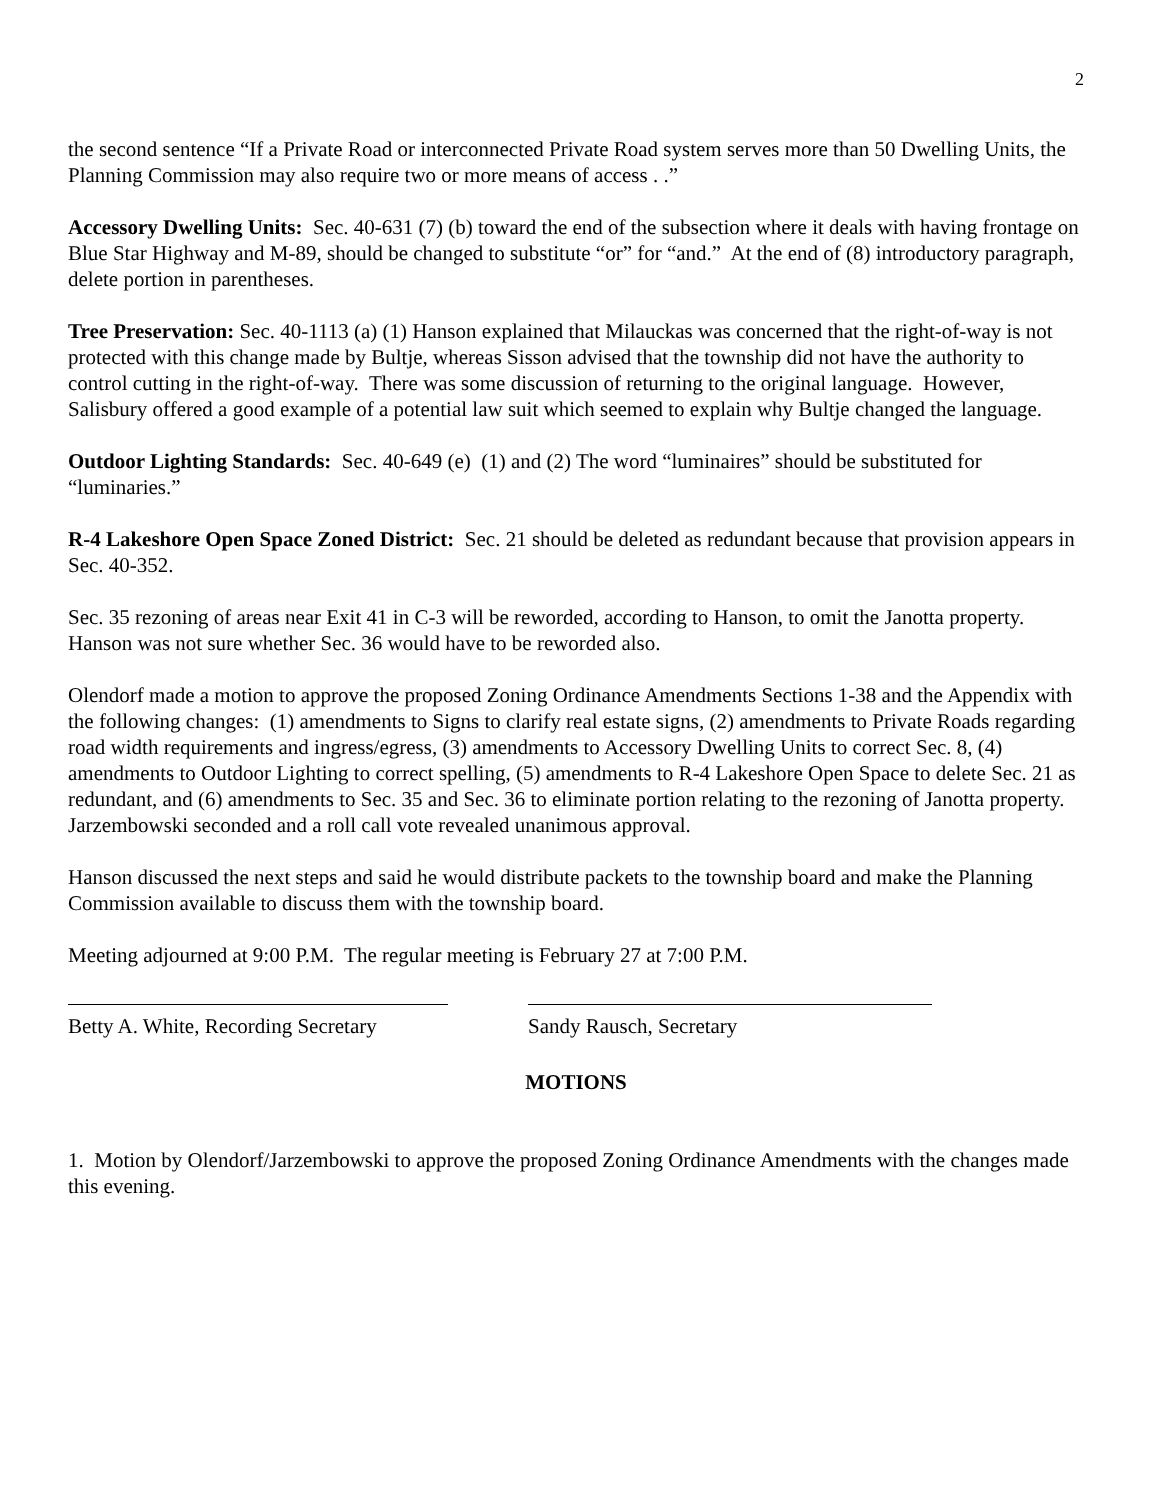2
the second sentence “If a Private Road or interconnected Private Road system serves more than 50 Dwelling Units, the Planning Commission may also require two or more means of access . .”
Accessory Dwelling Units: Sec. 40-631 (7) (b) toward the end of the subsection where it deals with having frontage on Blue Star Highway and M-89, should be changed to substitute “or” for “and.” At the end of (8) introductory paragraph, delete portion in parentheses.
Tree Preservation: Sec. 40-1113 (a) (1) Hanson explained that Milauckas was concerned that the right-of-way is not protected with this change made by Bultje, whereas Sisson advised that the township did not have the authority to control cutting in the right-of-way. There was some discussion of returning to the original language. However, Salisbury offered a good example of a potential law suit which seemed to explain why Bultje changed the language.
Outdoor Lighting Standards: Sec. 40-649 (e) (1) and (2) The word “luminaires” should be substituted for “luminaries.”
R-4 Lakeshore Open Space Zoned District: Sec. 21 should be deleted as redundant because that provision appears in Sec. 40-352.
Sec. 35 rezoning of areas near Exit 41 in C-3 will be reworded, according to Hanson, to omit the Janotta property. Hanson was not sure whether Sec. 36 would have to be reworded also.
Olendorf made a motion to approve the proposed Zoning Ordinance Amendments Sections 1-38 and the Appendix with the following changes: (1) amendments to Signs to clarify real estate signs, (2) amendments to Private Roads regarding road width requirements and ingress/egress, (3) amendments to Accessory Dwelling Units to correct Sec. 8, (4) amendments to Outdoor Lighting to correct spelling, (5) amendments to R-4 Lakeshore Open Space to delete Sec. 21 as redundant, and (6) amendments to Sec. 35 and Sec. 36 to eliminate portion relating to the rezoning of Janotta property. Jarzembowski seconded and a roll call vote revealed unanimous approval.
Hanson discussed the next steps and said he would distribute packets to the township board and make the Planning Commission available to discuss them with the township board.
Meeting adjourned at 9:00 P.M. The regular meeting is February 27 at 7:00 P.M.
Betty A. White, Recording Secretary
Sandy Rausch, Secretary
MOTIONS
1. Motion by Olendorf/Jarzembowski to approve the proposed Zoning Ordinance Amendments with the changes made this evening.